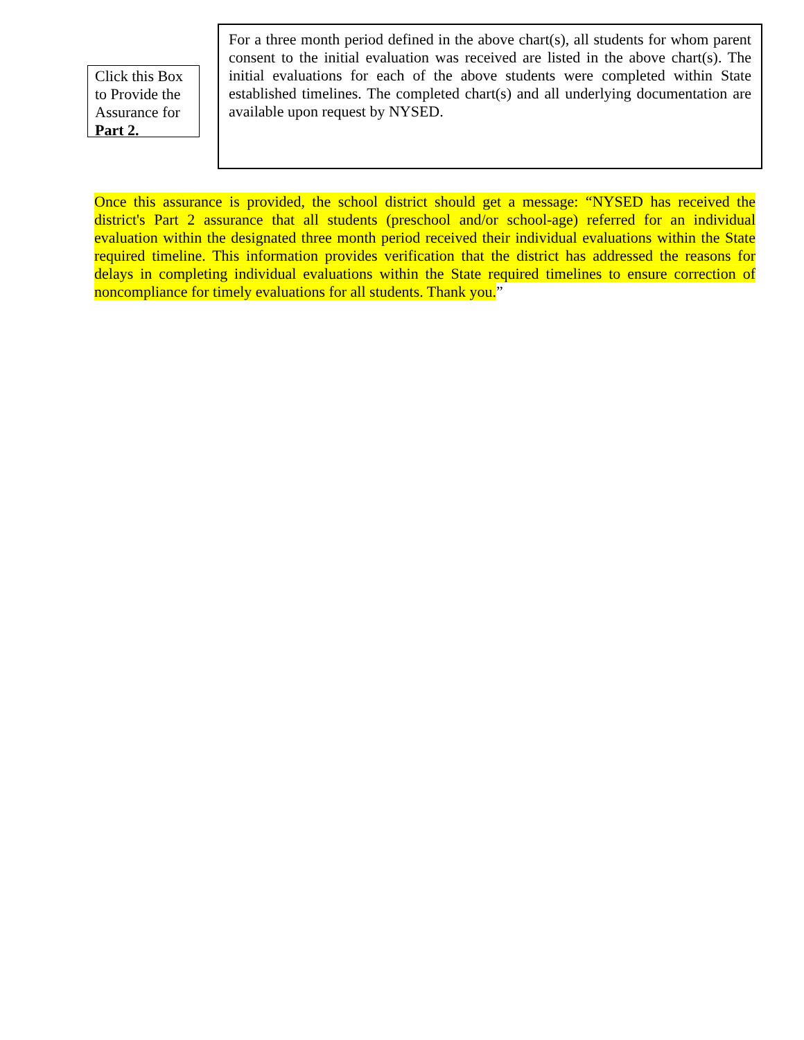Click this Box to Provide the Assurance for Part 2.
For a three month period defined in the above chart(s), all students for whom parent consent to the initial evaluation was received are listed in the above chart(s). The initial evaluations for each of the above students were completed within State established timelines. The completed chart(s) and all underlying documentation are available upon request by NYSED.
Once this assurance is provided, the school district should get a message: “NYSED has received the district's Part 2 assurance that all students (preschool and/or school-age) referred for an individual evaluation within the designated three month period received their individual evaluations within the State required timeline. This information provides verification that the district has addressed the reasons for delays in completing individual evaluations within the State required timelines to ensure correction of noncompliance for timely evaluations for all students. Thank you.”